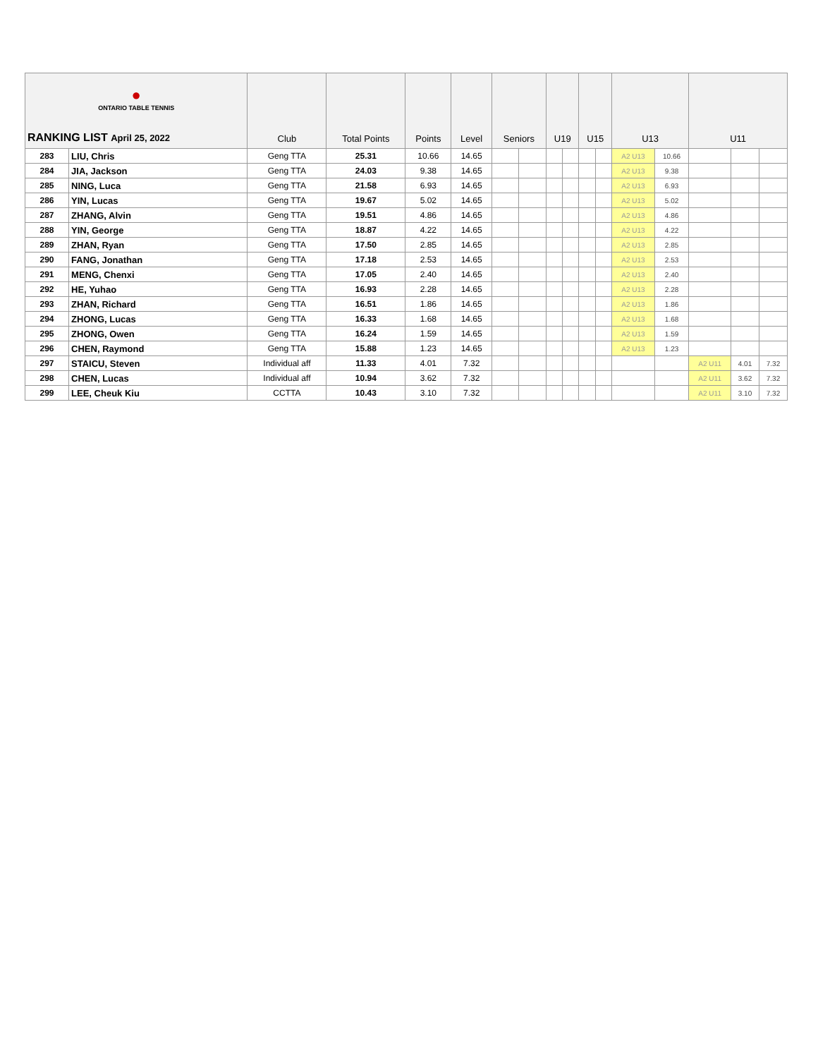| ● ONTARIO TABLE TENNIS RANKING LIST April 25, 2022 | | Club | Total Points | Points | Level | Seniors | | U19 | | U15 | | U13 | | U11 | | |
| --- | --- | --- | --- | --- | --- | --- | --- | --- | --- | --- | --- | --- | --- | --- | --- | --- |
| 283 | LIU, Chris | Geng TTA | 25.31 | 10.66 | 14.65 | | | | | | | A2 U13 | 10.66 | | | |
| 284 | JIA, Jackson | Geng TTA | 24.03 | 9.38 | 14.65 | | | | | | | A2 U13 | 9.38 | | | |
| 285 | NING, Luca | Geng TTA | 21.58 | 6.93 | 14.65 | | | | | | | A2 U13 | 6.93 | | | |
| 286 | YIN, Lucas | Geng TTA | 19.67 | 5.02 | 14.65 | | | | | | | A2 U13 | 5.02 | | | |
| 287 | ZHANG, Alvin | Geng TTA | 19.51 | 4.86 | 14.65 | | | | | | | A2 U13 | 4.86 | | | |
| 288 | YIN, George | Geng TTA | 18.87 | 4.22 | 14.65 | | | | | | | A2 U13 | 4.22 | | | |
| 289 | ZHAN, Ryan | Geng TTA | 17.50 | 2.85 | 14.65 | | | | | | | A2 U13 | 2.85 | | | |
| 290 | FANG, Jonathan | Geng TTA | 17.18 | 2.53 | 14.65 | | | | | | | A2 U13 | 2.53 | | | |
| 291 | MENG, Chenxi | Geng TTA | 17.05 | 2.40 | 14.65 | | | | | | | A2 U13 | 2.40 | | | |
| 292 | HE, Yuhao | Geng TTA | 16.93 | 2.28 | 14.65 | | | | | | | A2 U13 | 2.28 | | | |
| 293 | ZHAN, Richard | Geng TTA | 16.51 | 1.86 | 14.65 | | | | | | | A2 U13 | 1.86 | | | |
| 294 | ZHONG, Lucas | Geng TTA | 16.33 | 1.68 | 14.65 | | | | | | | A2 U13 | 1.68 | | | |
| 295 | ZHONG, Owen | Geng TTA | 16.24 | 1.59 | 14.65 | | | | | | | A2 U13 | 1.59 | | | |
| 296 | CHEN, Raymond | Geng TTA | 15.88 | 1.23 | 14.65 | | | | | | | A2 U13 | 1.23 | | | |
| 297 | STAICU, Steven | Individual aff | 11.33 | 4.01 | 7.32 | | | | | | | | | A2 U11 | 4.01 | 7.32 |
| 298 | CHEN, Lucas | Individual aff | 10.94 | 3.62 | 7.32 | | | | | | | | | A2 U11 | 3.62 | 7.32 |
| 299 | LEE, Cheuk Kiu | CCTTA | 10.43 | 3.10 | 7.32 | | | | | | | | | A2 U11 | 3.10 | 7.32 |